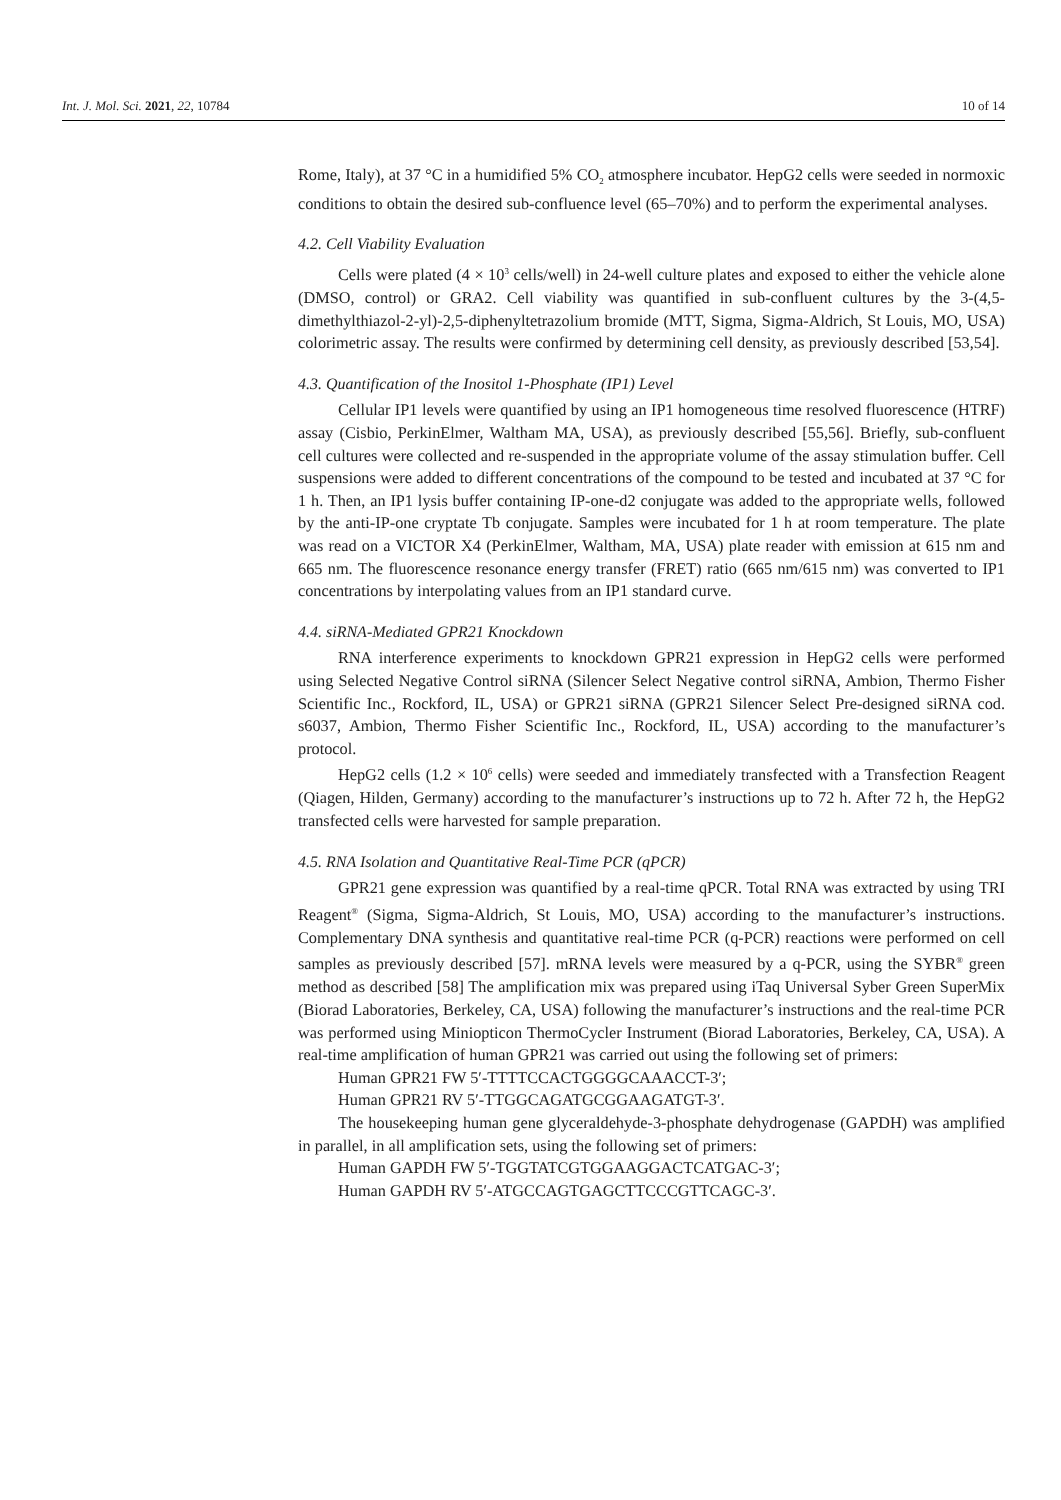Int. J. Mol. Sci. 2021, 22, 10784 10 of 14
Rome, Italy), at 37 °C in a humidified 5% CO<sub>2</sub> atmosphere incubator. HepG2 cells were seeded in normoxic conditions to obtain the desired sub-confluence level (65–70%) and to perform the experimental analyses.
4.2. Cell Viability Evaluation
Cells were plated (4 × 10<sup>3</sup> cells/well) in 24-well culture plates and exposed to either the vehicle alone (DMSO, control) or GRA2. Cell viability was quantified in sub-confluent cultures by the 3-(4,5-dimethylthiazol-2-yl)-2,5-diphenyltetrazolium bromide (MTT, Sigma, Sigma-Aldrich, St Louis, MO, USA) colorimetric assay. The results were confirmed by determining cell density, as previously described [53,54].
4.3. Quantification of the Inositol 1-Phosphate (IP1) Level
Cellular IP1 levels were quantified by using an IP1 homogeneous time resolved fluorescence (HTRF) assay (Cisbio, PerkinElmer, Waltham MA, USA), as previously described [55,56]. Briefly, sub-confluent cell cultures were collected and re-suspended in the appropriate volume of the assay stimulation buffer. Cell suspensions were added to different concentrations of the compound to be tested and incubated at 37 °C for 1 h. Then, an IP1 lysis buffer containing IP-one-d2 conjugate was added to the appropriate wells, followed by the anti-IP-one cryptate Tb conjugate. Samples were incubated for 1 h at room temperature. The plate was read on a VICTOR X4 (PerkinElmer, Waltham, MA, USA) plate reader with emission at 615 nm and 665 nm. The fluorescence resonance energy transfer (FRET) ratio (665 nm/615 nm) was converted to IP1 concentrations by interpolating values from an IP1 standard curve.
4.4. siRNA-Mediated GPR21 Knockdown
RNA interference experiments to knockdown GPR21 expression in HepG2 cells were performed using Selected Negative Control siRNA (Silencer Select Negative control siRNA, Ambion, Thermo Fisher Scientific Inc., Rockford, IL, USA) or GPR21 siRNA (GPR21 Silencer Select Pre-designed siRNA cod. s6037, Ambion, Thermo Fisher Scientific Inc., Rockford, IL, USA) according to the manufacturer’s protocol.
HepG2 cells (1.2 × 10<sup>6</sup> cells) were seeded and immediately transfected with a Transfection Reagent (Qiagen, Hilden, Germany) according to the manufacturer’s instructions up to 72 h. After 72 h, the HepG2 transfected cells were harvested for sample preparation.
4.5. RNA Isolation and Quantitative Real-Time PCR (qPCR)
GPR21 gene expression was quantified by a real-time qPCR. Total RNA was extracted by using TRI Reagent<sup>®</sup> (Sigma, Sigma-Aldrich, St Louis, MO, USA) according to the manufacturer’s instructions. Complementary DNA synthesis and quantitative real-time PCR (q-PCR) reactions were performed on cell samples as previously described [57]. mRNA levels were measured by a q-PCR, using the SYBR<sup>®</sup> green method as described [58] The amplification mix was prepared using iTaq Universal Syber Green SuperMix (Biorad Laboratories, Berkeley, CA, USA) following the manufacturer’s instructions and the real-time PCR was performed using Miniopticon ThermoCycler Instrument (Biorad Laboratories, Berkeley, CA, USA). A real-time amplification of human GPR21 was carried out using the following set of primers:
Human GPR21 FW 5′-TTTTCCACTGGGGCAAACCT-3′;
Human GPR21 RV 5′-TTGGCAGATGCGGAAGATGT-3′.
The housekeeping human gene glyceraldehyde-3-phosphate dehydrogenase (GAPDH) was amplified in parallel, in all amplification sets, using the following set of primers:
Human GAPDH FW 5′-TGGTATCGTGGAAGGACTCATGAC-3′;
Human GAPDH RV 5′-ATGCCAGTGAGCTTCCCGTTCAGC-3′.